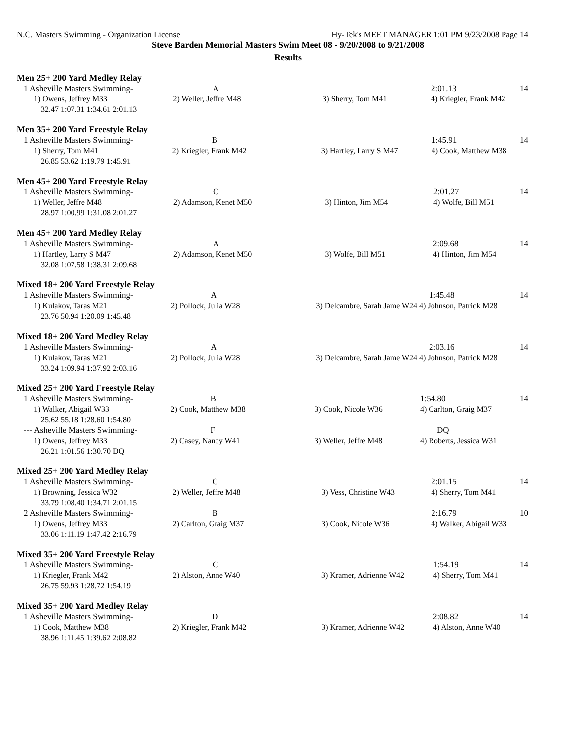N.C. Masters Swimming - Organization License Hy-Tek's MEET MANAGER 1:01 PM 9/23/2008 Page 14
Steve Barden Memorial Masters Swim Meet 08 - 9/20/2008 to 9/21/2008
Results
Men 25+ 200 Yard Medley Relay
| 1 Asheville Masters Swimming- | A | | 2:01.13 | 14 |
| 1) Owens, Jeffrey M33 | 2) Weller, Jeffre M48 | 3) Sherry, Tom M41 | 4) Kriegler, Frank M42 | |
| 32.47 1:07.31 1:34.61 2:01.13 | | | | |
Men 35+ 200 Yard Freestyle Relay
| 1 Asheville Masters Swimming- | B | | 1:45.91 | 14 |
| 1) Sherry, Tom M41 | 2) Kriegler, Frank M42 | 3) Hartley, Larry S M47 | 4) Cook, Matthew M38 | |
| 26.85 53.62 1:19.79 1:45.91 | | | | |
Men 45+ 200 Yard Freestyle Relay
| 1 Asheville Masters Swimming- | C | | 2:01.27 | 14 |
| 1) Weller, Jeffre M48 | 2) Adamson, Kenet M50 | 3) Hinton, Jim M54 | 4) Wolfe, Bill M51 | |
| 28.97 1:00.99 1:31.08 2:01.27 | | | | |
Men 45+ 200 Yard Medley Relay
| 1 Asheville Masters Swimming- | A | | 2:09.68 | 14 |
| 1) Hartley, Larry S M47 | 2) Adamson, Kenet M50 | 3) Wolfe, Bill M51 | 4) Hinton, Jim M54 | |
| 32.08 1:07.58 1:38.31 2:09.68 | | | | |
Mixed 18+ 200 Yard Freestyle Relay
| 1 Asheville Masters Swimming- | A | | 1:45.48 | 14 |
| 1) Kulakov, Taras M21 | 2) Pollock, Julia W28 | 3) Delcambre, Sarah Jame W24 4) Johnson, Patrick M28 | | |
| 23.76 50.94 1:20.09 1:45.48 | | | | |
Mixed 18+ 200 Yard Medley Relay
| 1 Asheville Masters Swimming- | A | | 2:03.16 | 14 |
| 1) Kulakov, Taras M21 | 2) Pollock, Julia W28 | 3) Delcambre, Sarah Jame W24 4) Johnson, Patrick M28 | | |
| 33.24 1:09.94 1:37.92 2:03.16 | | | | |
Mixed 25+ 200 Yard Freestyle Relay
| 1 Asheville Masters Swimming- | B | | 1:54.80 | 14 |
| 1) Walker, Abigail W33 | 2) Cook, Matthew M38 | 3) Cook, Nicole W36 | 4) Carlton, Graig M37 | |
| 25.62 55.18 1:28.60 1:54.80 | | | | |
| --- Asheville Masters Swimming- | F | | DQ | |
| 1) Owens, Jeffrey M33 | 2) Casey, Nancy W41 | 3) Weller, Jeffre M48 | 4) Roberts, Jessica W31 | |
| 26.21 1:01.56 1:30.70 DQ | | | | |
Mixed 25+ 200 Yard Medley Relay
| 1 Asheville Masters Swimming- | C | | 2:01.15 | 14 |
| 1) Browning, Jessica W32 | 2) Weller, Jeffre M48 | 3) Vess, Christine W43 | 4) Sherry, Tom M41 | |
| 33.79 1:08.40 1:34.71 2:01.15 | | | | |
| 2 Asheville Masters Swimming- | B | | 2:16.79 | 10 |
| 1) Owens, Jeffrey M33 | 2) Carlton, Graig M37 | 3) Cook, Nicole W36 | 4) Walker, Abigail W33 | |
| 33.06 1:11.19 1:47.42 2:16.79 | | | | |
Mixed 35+ 200 Yard Freestyle Relay
| 1 Asheville Masters Swimming- | C | | 1:54.19 | 14 |
| 1) Kriegler, Frank M42 | 2) Alston, Anne W40 | 3) Kramer, Adrienne W42 | 4) Sherry, Tom M41 | |
| 26.75 59.93 1:28.72 1:54.19 | | | | |
Mixed 35+ 200 Yard Medley Relay
| 1 Asheville Masters Swimming- | D | | 2:08.82 | 14 |
| 1) Cook, Matthew M38 | 2) Kriegler, Frank M42 | 3) Kramer, Adrienne W42 | 4) Alston, Anne W40 | |
| 38.96 1:11.45 1:39.62 2:08.82 | | | | |